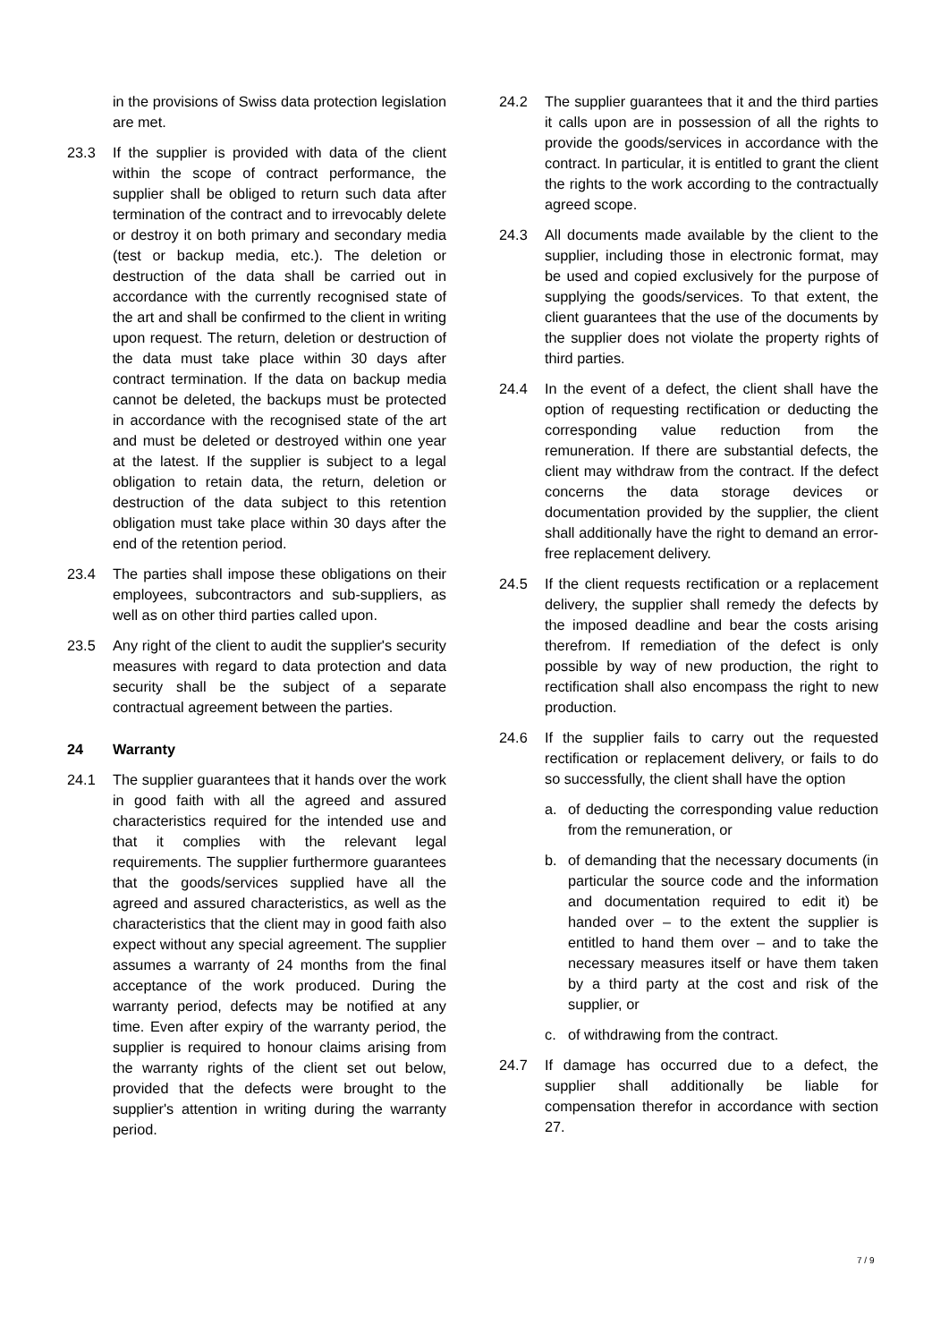in the provisions of Swiss data protection legislation are met.
23.3 If the supplier is provided with data of the client within the scope of contract performance, the supplier shall be obliged to return such data after termination of the contract and to irrevocably delete or destroy it on both primary and secondary media (test or backup media, etc.). The deletion or destruction of the data shall be carried out in accordance with the currently recognised state of the art and shall be confirmed to the client in writing upon request. The return, deletion or destruction of the data must take place within 30 days after contract termination. If the data on backup media cannot be deleted, the backups must be protected in accordance with the recognised state of the art and must be deleted or destroyed within one year at the latest. If the supplier is subject to a legal obligation to retain data, the return, deletion or destruction of the data subject to this retention obligation must take place within 30 days after the end of the retention period.
23.4 The parties shall impose these obligations on their employees, subcontractors and sub-suppliers, as well as on other third parties called upon.
23.5 Any right of the client to audit the supplier's security measures with regard to data protection and data security shall be the subject of a separate contractual agreement between the parties.
24 Warranty
24.1 The supplier guarantees that it hands over the work in good faith with all the agreed and assured characteristics required for the intended use and that it complies with the relevant legal requirements. The supplier furthermore guarantees that the goods/services supplied have all the agreed and assured characteristics, as well as the characteristics that the client may in good faith also expect without any special agreement. The supplier assumes a warranty of 24 months from the final acceptance of the work produced. During the warranty period, defects may be notified at any time. Even after expiry of the warranty period, the supplier is required to honour claims arising from the warranty rights of the client set out below, provided that the defects were brought to the supplier's attention in writing during the warranty period.
24.2 The supplier guarantees that it and the third parties it calls upon are in possession of all the rights to provide the goods/services in accordance with the contract. In particular, it is entitled to grant the client the rights to the work according to the contractually agreed scope.
24.3 All documents made available by the client to the supplier, including those in electronic format, may be used and copied exclusively for the purpose of supplying the goods/services. To that extent, the client guarantees that the use of the documents by the supplier does not violate the property rights of third parties.
24.4 In the event of a defect, the client shall have the option of requesting rectification or deducting the corresponding value reduction from the remuneration. If there are substantial defects, the client may withdraw from the contract. If the defect concerns the data storage devices or documentation provided by the supplier, the client shall additionally have the right to demand an error-free replacement delivery.
24.5 If the client requests rectification or a replacement delivery, the supplier shall remedy the defects by the imposed deadline and bear the costs arising therefrom. If remediation of the defect is only possible by way of new production, the right to rectification shall also encompass the right to new production.
24.6 If the supplier fails to carry out the requested rectification or replacement delivery, or fails to do so successfully, the client shall have the option
a. of deducting the corresponding value reduction from the remuneration, or
b. of demanding that the necessary documents (in particular the source code and the information and documentation required to edit it) be handed over – to the extent the supplier is entitled to hand them over – and to take the necessary measures itself or have them taken by a third party at the cost and risk of the supplier, or
c. of withdrawing from the contract.
24.7 If damage has occurred due to a defect, the supplier shall additionally be liable for compensation therefor in accordance with section 27.
7 / 9